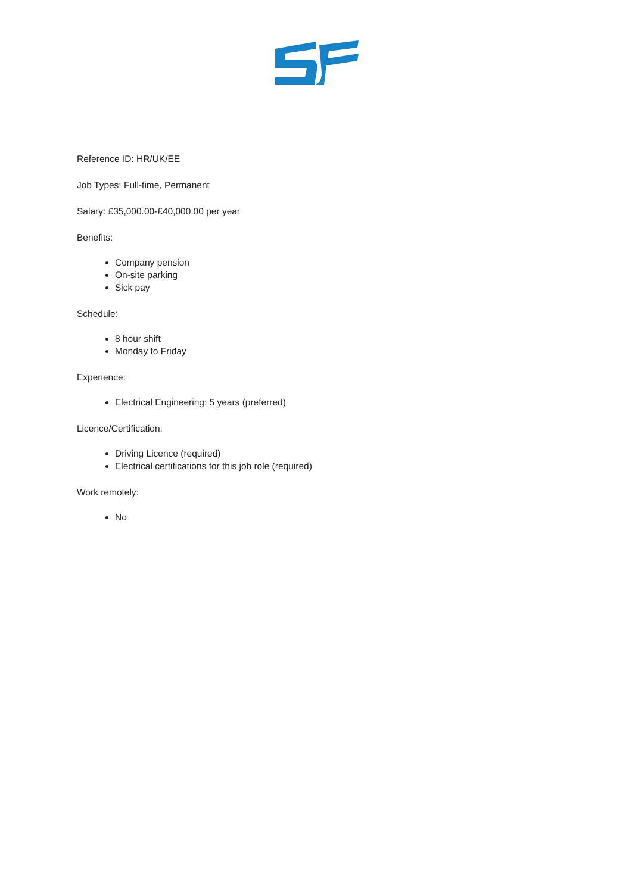Reference ID: HR/UK/EE
Job Types: Full-time, Permanent
Salary: £35,000.00-£40,000.00 per year
Benefits:
Company pension
On-site parking
Sick pay
Schedule:
8 hour shift
Monday to Friday
Experience:
Electrical Engineering: 5 years (preferred)
Licence/Certification:
Driving Licence (required)
Electrical certifications for this job role (required)
Work remotely:
No